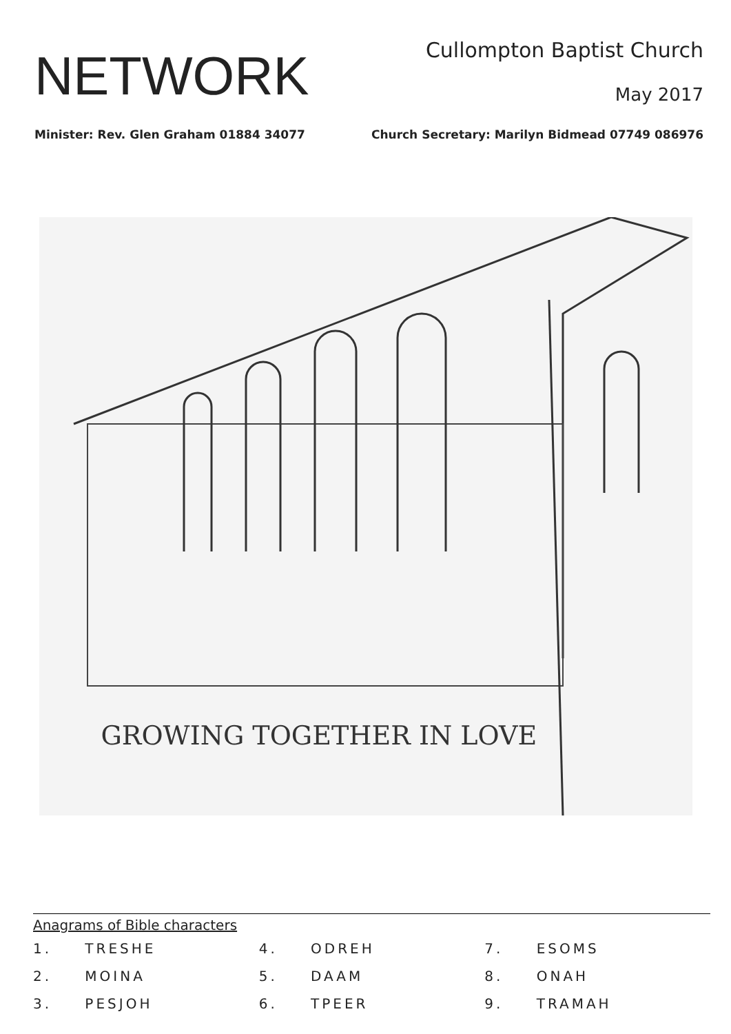NETWORK
Cullompton Baptist Church
May 2017
Minister: Rev. Glen Graham 01884 34077 Church Secretary: Marilyn Bidmead 07749 086976
GROWING TOGETHER IN LOVE
Anagrams of Bible characters
1. TRESHE 4. ODREH 7. ESOMS 2. MOINA 5. DAAM 8. ONAH 3. PESJOH 6. TPEER 9. TRAMAH